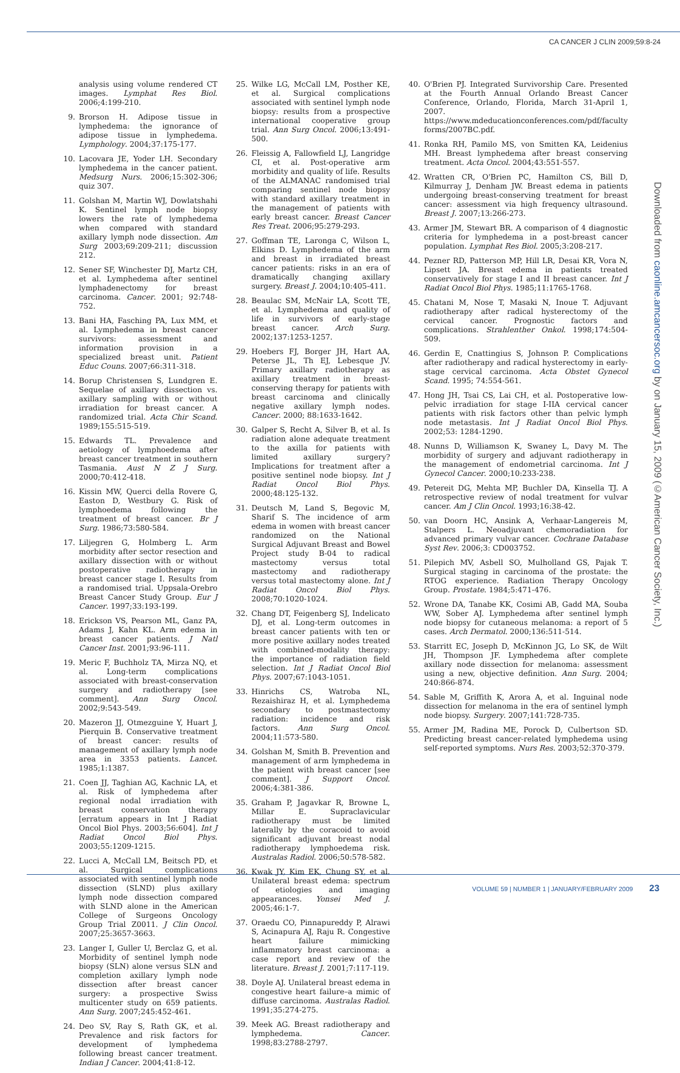CA CANCER J CLIN 2009;59:8-24
analysis using volume rendered CT images. Lymphat Res Biol. 2006;4:199-210.
9. Brorson H. Adipose tissue in lymphedema: the ignorance of adipose tissue in lymphedema. Lymphology. 2004;37:175-177.
10. Lacovara JE, Yoder LH. Secondary lymphedema in the cancer patient. Medsurg Nurs. 2006;15:302-306; quiz 307.
11. Golshan M, Martin WJ, Dowlatshahi K. Sentinel lymph node biopsy lowers the rate of lymphedema when compared with standard axillary lymph node dissection. Am Surg 2003;69:209-211; discussion 212.
12. Sener SF, Winchester DJ, Martz CH, et al. Lymphedema after sentinel lymphadenectomy for breast carcinoma. Cancer. 2001; 92:748-752.
13. Bani HA, Fasching PA, Lux MM, et al. Lymphedema in breast cancer survivors: assessment and information provision in a specialized breast unit. Patient Educ Couns. 2007;66:311-318.
14. Borup Christensen S, Lundgren E. Sequelae of axillary dissection vs. axillary sampling with or without irradiation for breast cancer. A randomized trial. Acta Chir Scand. 1989;155:515-519.
15. Edwards TL. Prevalence and aetiology of lymphoedema after breast cancer treatment in southern Tasmania. Aust N Z J Surg. 2000;70:412-418.
16. Kissin MW, Querci della Rovere G, Easton D, Westbury G. Risk of lymphoedema following the treatment of breast cancer. Br J Surg. 1986;73:580-584.
17. Liljegren G, Holmberg L. Arm morbidity after sector resection and axillary dissection with or without postoperative radiotherapy in breast cancer stage I. Results from a randomised trial. Uppsala-Orebro Breast Cancer Study Group. Eur J Cancer. 1997;33:193-199.
18. Erickson VS, Pearson ML, Ganz PA, Adams J, Kahn KL. Arm edema in breast cancer patients. J Natl Cancer Inst. 2001;93:96-111.
19. Meric F, Buchholz TA, Mirza NQ, et al. Long-term complications associated with breast-conservation surgery and radiotherapy [see comment]. Ann Surg Oncol. 2002;9:543-549.
20. Mazeron JJ, Otmezguine Y, Huart J, Pierquin B. Conservative treatment of breast cancer: results of management of axillary lymph node area in 3353 patients. Lancet. 1985;1:1387.
21. Coen JJ, Taghian AG, Kachnic LA, et al. Risk of lymphedema after regional nodal irradiation with breast conservation therapy [erratum appears in Int J Radiat Oncol Biol Phys. 2003;56:604]. Int J Radiat Oncol Biol Phys. 2003;55:1209-1215.
22. Lucci A, McCall LM, Beitsch PD, et al. Surgical complications associated with sentinel lymph node dissection (SLND) plus axillary lymph node dissection compared with SLND alone in the American College of Surgeons Oncology Group Trial Z0011. J Clin Oncol. 2007;25:3657-3663.
23. Langer I, Guller U, Berclaz G, et al. Morbidity of sentinel lymph node biopsy (SLN) alone versus SLN and completion axillary lymph node dissection after breast cancer surgery: a prospective Swiss multicenter study on 659 patients. Ann Surg. 2007;245:452-461.
24. Deo SV, Ray S, Rath GK, et al. Prevalence and risk factors for development of lymphedema following breast cancer treatment. Indian J Cancer. 2004;41:8-12.
25. Wilke LG, McCall LM, Posther KE, et al. Surgical complications associated with sentinel lymph node biopsy: results from a prospective international cooperative group trial. Ann Surg Oncol. 2006;13:491-500.
26. Fleissig A, Fallowfield LJ, Langridge CI, et al. Post-operative arm morbidity and quality of life. Results of the ALMANAC randomised trial comparing sentinel node biopsy with standard axillary treatment in the management of patients with early breast cancer. Breast Cancer Res Treat. 2006;95:279-293.
27. Goffman TE, Laronga C, Wilson L, Elkins D. Lymphedema of the arm and breast in irradiated breast cancer patients: risks in an era of dramatically changing axillary surgery. Breast J. 2004;10:405-411.
28. Beaulac SM, McNair LA, Scott TE, et al. Lymphedema and quality of life in survivors of early-stage breast cancer. Arch Surg. 2002;137:1253-1257.
29. Hoebers FJ, Borger JH, Hart AA, Peterse JL, Th EJ, Lebesque JV. Primary axillary radiotherapy as axillary treatment in breast-conserving therapy for patients with breast carcinoma and clinically negative axillary lymph nodes. Cancer. 2000; 88:1633-1642.
30. Galper S, Recht A, Silver B, et al. Is radiation alone adequate treatment to the axilla for patients with limited axillary surgery? Implications for treatment after a positive sentinel node biopsy. Int J Radiat Oncol Biol Phys. 2000;48:125-132.
31. Deutsch M, Land S, Begovic M, Sharif S. The incidence of arm edema in women with breast cancer randomized on the National Surgical Adjuvant Breast and Bowel Project study B-04 to radical mastectomy versus total mastectomy and radiotherapy versus total mastectomy alone. Int J Radiat Oncol Biol Phys. 2008;70:1020-1024.
32. Chang DT, Feigenberg SJ, Indelicato DJ, et al. Long-term outcomes in breast cancer patients with ten or more positive axillary nodes treated with combined-modality therapy: the importance of radiation field selection. Int J Radiat Oncol Biol Phys. 2007;67:1043-1051.
33. Hinrichs CS, Watroba NL, Rezaishiraz H, et al. Lymphedema secondary to postmastectomy radiation: incidence and risk factors. Ann Surg Oncol. 2004;11:573-580.
34. Golshan M, Smith B. Prevention and management of arm lymphedema in the patient with breast cancer [see comment]. J Support Oncol. 2006;4:381-386.
35. Graham P, Jagavkar R, Browne L, Millar E. Supraclavicular radiotherapy must be limited laterally by the coracoid to avoid significant adjuvant breast nodal radiotherapy lymphoedema risk. Australas Radiol. 2006;50:578-582.
36. Kwak JY, Kim EK, Chung SY, et al. Unilateral breast edema: spectrum of etiologies and imaging appearances. Yonsei Med J. 2005;46:1-7.
37. Oraedu CO, Pinnapureddy P, Alrawi S, Acinapura AJ, Raju R. Congestive heart failure mimicking inflammatory breast carcinoma: a case report and review of the literature. Breast J. 2001;7:117-119.
38. Doyle AJ. Unilateral breast edema in congestive heart failure–a mimic of diffuse carcinoma. Australas Radiol. 1991;35:274-275.
39. Meek AG. Breast radiotherapy and lymphedema. Cancer. 1998;83:2788-2797.
40. O'Brien PJ. Integrated Survivorship Care. Presented at the Fourth Annual Orlando Breast Cancer Conference, Orlando, Florida, March 31-April 1, 2007. https://www.mdeducationconferences.com/pdf/faculty forms/2007BC.pdf.
41. Ronka RH, Pamilo MS, von Smitten KA, Leidenius MH. Breast lymphedema after breast conserving treatment. Acta Oncol. 2004;43:551-557.
42. Wratten CR, O'Brien PC, Hamilton CS, Bill D, Kilmurray J, Denham JW. Breast edema in patients undergoing breast-conserving treatment for breast cancer: assessment via high frequency ultrasound. Breast J. 2007;13:266-273.
43. Armer JM, Stewart BR. A comparison of 4 diagnostic criteria for lymphedema in a post-breast cancer population. Lymphat Res Biol. 2005;3:208-217.
44. Pezner RD, Patterson MP, Hill LR, Desai KR, Vora N, Lipsett JA. Breast edema in patients treated conservatively for stage I and II breast cancer. Int J Radiat Oncol Biol Phys. 1985;11:1765-1768.
45. Chatani M, Nose T, Masaki N, Inoue T. Adjuvant radiotherapy after radical hysterectomy of the cervical cancer. Prognostic factors and complications. Strahlenther Onkol. 1998;174:504-509.
46. Gerdin E, Cnattingius S, Johnson P. Complications after radiotherapy and radical hysterectomy in early-stage cervical carcinoma. Acta Obstet Gynecol Scand. 1995; 74:554-561.
47. Hong JH, Tsai CS, Lai CH, et al. Postoperative low-pelvic irradiation for stage I-IIA cervical cancer patients with risk factors other than pelvic lymph node metastasis. Int J Radiat Oncol Biol Phys. 2002;53: 1284-1290.
48. Nunns D, Williamson K, Swaney L, Davy M. The morbidity of surgery and adjuvant radiotherapy in the management of endometrial carcinoma. Int J Gynecol Cancer. 2000;10:233-238.
49. Petereit DG, Mehta MP, Buchler DA, Kinsella TJ. A retrospective review of nodal treatment for vulvar cancer. Am J Clin Oncol. 1993;16:38-42.
50. van Doorn HC, Ansink A, Verhaar-Langereis M, Stalpers L. Neoadjuvant chemoradiation for advanced primary vulvar cancer. Cochrane Database Syst Rev. 2006;3: CD003752.
51. Pilepich MV, Asbell SO, Mulholland GS, Pajak T. Surgical staging in carcinoma of the prostate: the RTOG experience. Radiation Therapy Oncology Group. Prostate. 1984;5:471-476.
52. Wrone DA, Tanabe KK, Cosimi AB, Gadd MA, Souba WW, Sober AJ. Lymphedema after sentinel lymph node biopsy for cutaneous melanoma: a report of 5 cases. Arch Dermatol. 2000;136:511-514.
53. Starritt EC, Joseph D, McKinnon JG, Lo SK, de Wilt JH, Thompson JF. Lymphedema after complete axillary node dissection for melanoma: assessment using a new, objective definition. Ann Surg. 2004; 240:866-874.
54. Sable M, Griffith K, Arora A, et al. Inguinal node dissection for melanoma in the era of sentinel lymph node biopsy. Surgery. 2007;141:728-735.
55. Armer JM, Radina ME, Porock D, Culbertson SD. Predicting breast cancer-related lymphedema using self-reported symptoms. Nurs Res. 2003;52:370-379.
Downloaded from caonline.amcancersoc.org by on January 15, 2009 (©American Cancer Society, Inc.)
VOLUME 59 | NUMBER 1 | JANUARY/FEBRUARY 2009 23